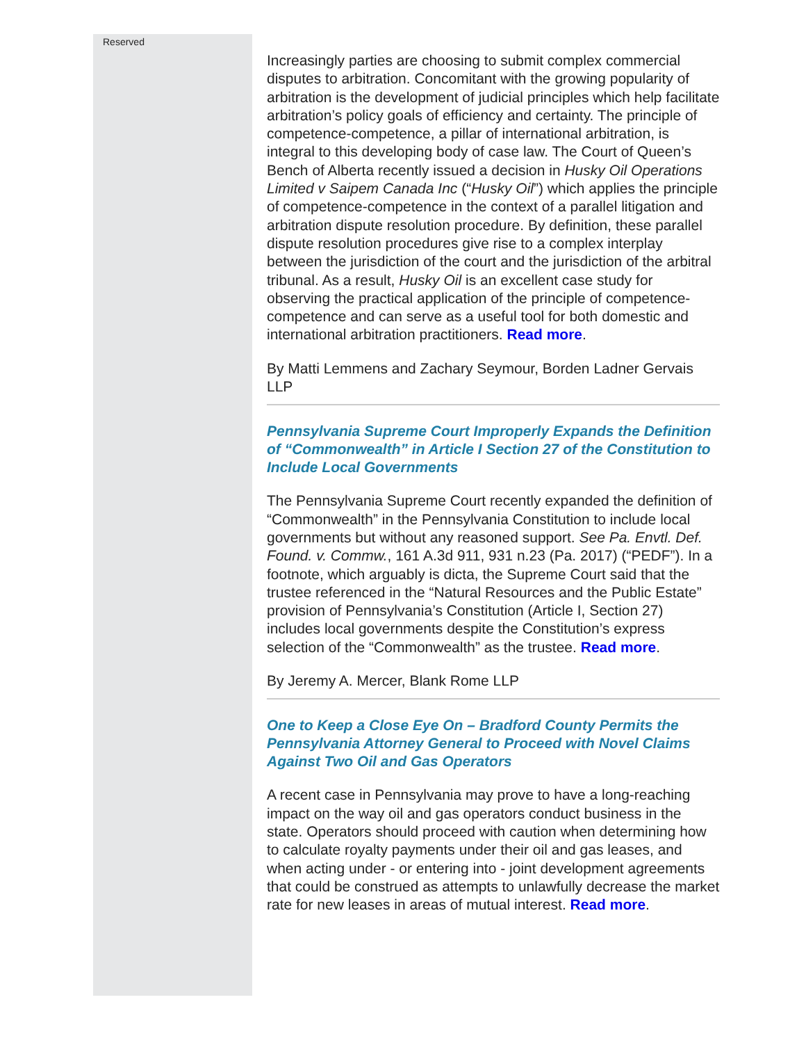Reserved
Increasingly parties are choosing to submit complex commercial disputes to arbitration. Concomitant with the growing popularity of arbitration is the development of judicial principles which help facilitate arbitration’s policy goals of efficiency and certainty. The principle of competence-competence, a pillar of international arbitration, is integral to this developing body of case law. The Court of Queen’s Bench of Alberta recently issued a decision in Husky Oil Operations Limited v Saipem Canada Inc (“Husky Oil”) which applies the principle of competence-competence in the context of a parallel litigation and arbitration dispute resolution procedure. By definition, these parallel dispute resolution procedures give rise to a complex interplay between the jurisdiction of the court and the jurisdiction of the arbitral tribunal. As a result, Husky Oil is an excellent case study for observing the practical application of the principle of competence-competence and can serve as a useful tool for both domestic and international arbitration practitioners. Read more.
By Matti Lemmens and Zachary Seymour, Borden Ladner Gervais LLP
Pennsylvania Supreme Court Improperly Expands the Definition of “Commonwealth” in Article I Section 27 of the Constitution to Include Local Governments
The Pennsylvania Supreme Court recently expanded the definition of “Commonwealth” in the Pennsylvania Constitution to include local governments but without any reasoned support. See Pa. Envtl. Def. Found. v. Commw., 161 A.3d 911, 931 n.23 (Pa. 2017) (“PEDF”). In a footnote, which arguably is dicta, the Supreme Court said that the trustee referenced in the “Natural Resources and the Public Estate” provision of Pennsylvania’s Constitution (Article I, Section 27) includes local governments despite the Constitution’s express selection of the “Commonwealth” as the trustee. Read more.
By Jeremy A. Mercer, Blank Rome LLP
One to Keep a Close Eye On – Bradford County Permits the Pennsylvania Attorney General to Proceed with Novel Claims Against Two Oil and Gas Operators
A recent case in Pennsylvania may prove to have a long-reaching impact on the way oil and gas operators conduct business in the state. Operators should proceed with caution when determining how to calculate royalty payments under their oil and gas leases, and when acting under - or entering into - joint development agreements that could be construed as attempts to unlawfully decrease the market rate for new leases in areas of mutual interest. Read more.